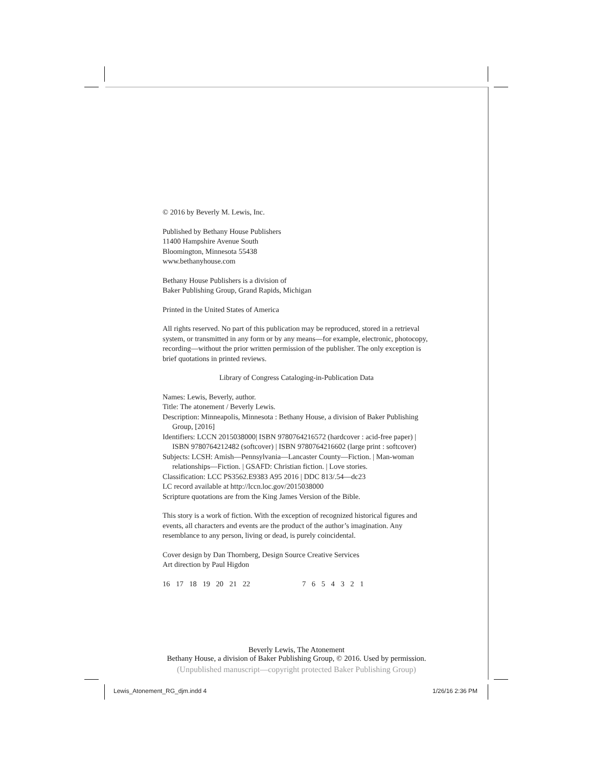© 2016 by Beverly M. Lewis, Inc.
Published by Bethany House Publishers
11400 Hampshire Avenue South
Bloomington, Minnesota 55438
www.bethanyhouse.com
Bethany House Publishers is a division of
Baker Publishing Group, Grand Rapids, Michigan
Printed in the United States of America
All rights reserved. No part of this publication may be reproduced, stored in a retrieval system, or transmitted in any form or by any means—for example, electronic, photocopy, recording—without the prior written permission of the publisher. The only exception is brief quotations in printed reviews.
Library of Congress Cataloging-in-Publication Data
Names: Lewis, Beverly, author.
Title: The atonement / Beverly Lewis.
Description: Minneapolis, Minnesota : Bethany House, a division of Baker Publishing Group, [2016]
Identifiers: LCCN 2015038000| ISBN 9780764216572 (hardcover : acid-free paper) | ISBN 9780764212482 (softcover) | ISBN 9780764216602 (large print : softcover)
Subjects: LCSH: Amish—Pennsylvania—Lancaster County—Fiction. | Man-woman relationships—Fiction. | GSAFD: Christian fiction. | Love stories.
Classification: LCC PS3562.E9383 A95 2016 | DDC 813/.54—dc23
LC record available at http://lccn.loc.gov/2015038000
Scripture quotations are from the King James Version of the Bible.
This story is a work of fiction. With the exception of recognized historical figures and events, all characters and events are the product of the author’s imagination. Any resemblance to any person, living or dead, is purely coincidental.
Cover design by Dan Thornberg, Design Source Creative Services
Art direction by Paul Higdon
16 17 18 19 20 21 22 7 6 5 4 3 2 1
Beverly Lewis, The Atonement
Bethany House, a division of Baker Publishing Group, © 2016. Used by permission.
(Unpublished manuscript—copyright protected Baker Publishing Group)
Lewis_Atonement_RG_djm.indd 4 1/26/16 2:36 PM